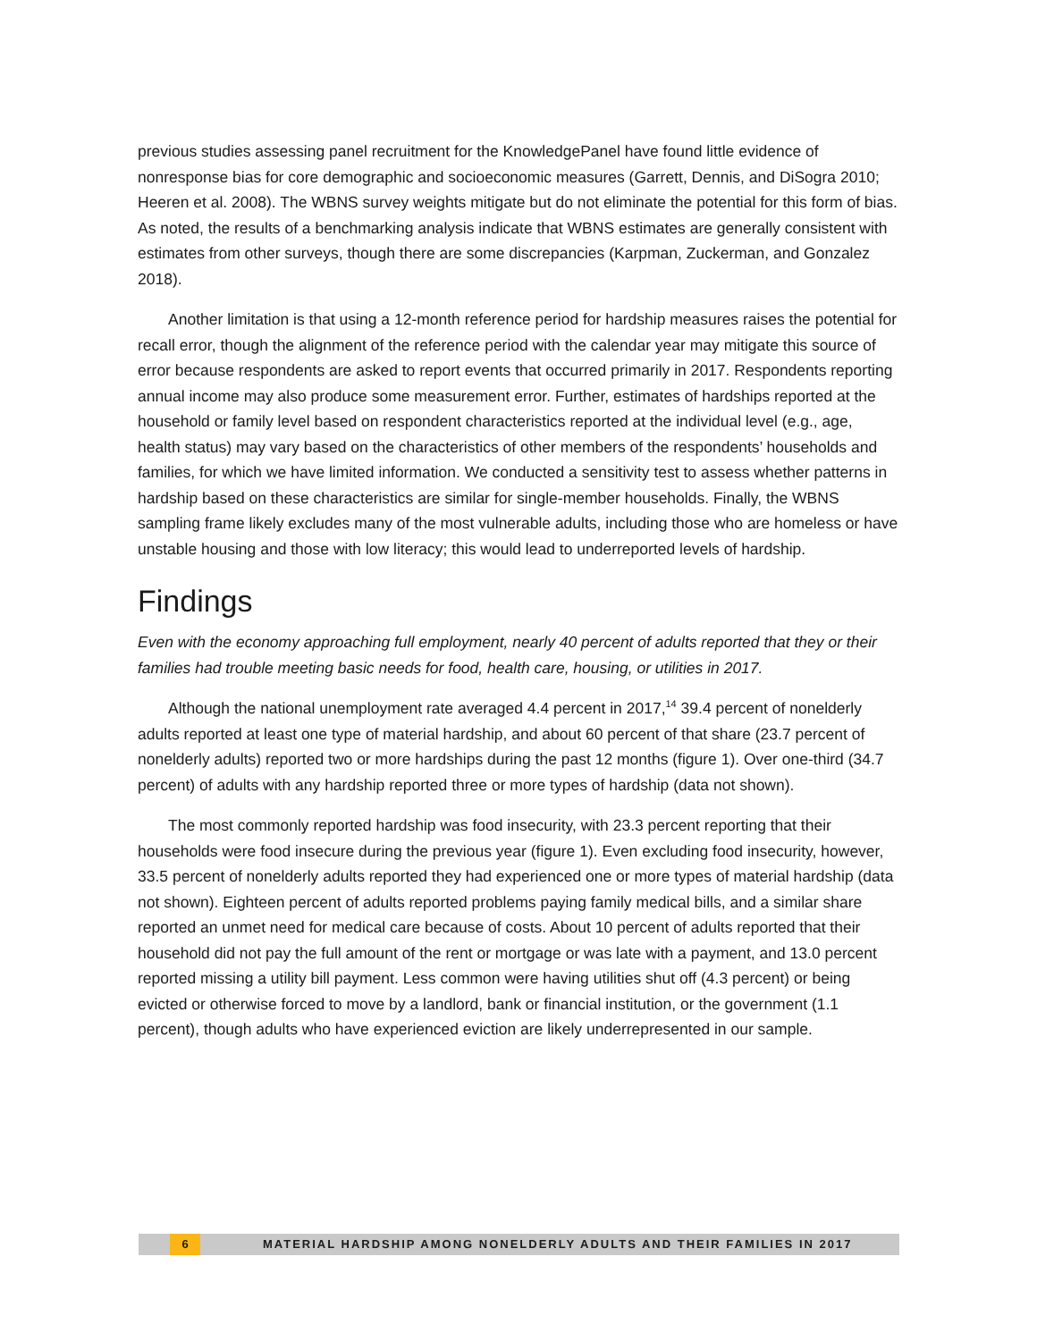previous studies assessing panel recruitment for the KnowledgePanel have found little evidence of nonresponse bias for core demographic and socioeconomic measures (Garrett, Dennis, and DiSogra 2010; Heeren et al. 2008). The WBNS survey weights mitigate but do not eliminate the potential for this form of bias. As noted, the results of a benchmarking analysis indicate that WBNS estimates are generally consistent with estimates from other surveys, though there are some discrepancies (Karpman, Zuckerman, and Gonzalez 2018).
Another limitation is that using a 12-month reference period for hardship measures raises the potential for recall error, though the alignment of the reference period with the calendar year may mitigate this source of error because respondents are asked to report events that occurred primarily in 2017. Respondents reporting annual income may also produce some measurement error. Further, estimates of hardships reported at the household or family level based on respondent characteristics reported at the individual level (e.g., age, health status) may vary based on the characteristics of other members of the respondents’ households and families, for which we have limited information. We conducted a sensitivity test to assess whether patterns in hardship based on these characteristics are similar for single-member households. Finally, the WBNS sampling frame likely excludes many of the most vulnerable adults, including those who are homeless or have unstable housing and those with low literacy; this would lead to underreported levels of hardship.
Findings
Even with the economy approaching full employment, nearly 40 percent of adults reported that they or their families had trouble meeting basic needs for food, health care, housing, or utilities in 2017.
Although the national unemployment rate averaged 4.4 percent in 2017,<sup>14</sup> 39.4 percent of nonelderly adults reported at least one type of material hardship, and about 60 percent of that share (23.7 percent of nonelderly adults) reported two or more hardships during the past 12 months (figure 1). Over one-third (34.7 percent) of adults with any hardship reported three or more types of hardship (data not shown).
The most commonly reported hardship was food insecurity, with 23.3 percent reporting that their households were food insecure during the previous year (figure 1). Even excluding food insecurity, however, 33.5 percent of nonelderly adults reported they had experienced one or more types of material hardship (data not shown). Eighteen percent of adults reported problems paying family medical bills, and a similar share reported an unmet need for medical care because of costs. About 10 percent of adults reported that their household did not pay the full amount of the rent or mortgage or was late with a payment, and 13.0 percent reported missing a utility bill payment. Less common were having utilities shut off (4.3 percent) or being evicted or otherwise forced to move by a landlord, bank or financial institution, or the government (1.1 percent), though adults who have experienced eviction are likely underrepresented in our sample.
6 MATERIAL HARDSHIP AMONG NONELDERLY ADULTS AND THEIR FAMILIES IN 2017